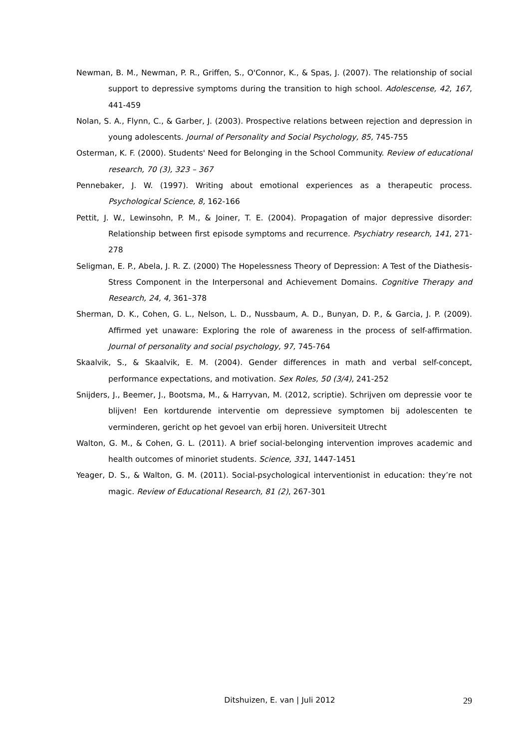Newman, B. M., Newman, P. R., Griffen, S., O'Connor, K., & Spas, J. (2007). The relationship of social support to depressive symptoms during the transition to high school. Adolescense, 42, 167, 441-459
Nolan, S. A., Flynn, C., & Garber, J. (2003). Prospective relations between rejection and depression in young adolescents. Journal of Personality and Social Psychology, 85, 745-755
Osterman, K. F. (2000). Students' Need for Belonging in the School Community. Review of educational research, 70 (3), 323 – 367
Pennebaker, J. W. (1997). Writing about emotional experiences as a therapeutic process. Psychological Science, 8, 162-166
Pettit, J. W., Lewinsohn, P. M., & Joiner, T. E. (2004). Propagation of major depressive disorder: Relationship between first episode symptoms and recurrence. Psychiatry research, 141, 271-278
Seligman, E. P., Abela, J. R. Z. (2000) The Hopelessness Theory of Depression: A Test of the Diathesis-Stress Component in the Interpersonal and Achievement Domains. Cognitive Therapy and Research, 24, 4, 361–378
Sherman, D. K., Cohen, G. L., Nelson, L. D., Nussbaum, A. D., Bunyan, D. P., & Garcia, J. P. (2009). Affirmed yet unaware: Exploring the role of awareness in the process of self-affirmation. Journal of personality and social psychology, 97, 745-764
Skaalvik, S., & Skaalvik, E. M. (2004). Gender differences in math and verbal self-concept, performance expectations, and motivation. Sex Roles, 50 (3/4), 241-252
Snijders, J., Beemer, J., Bootsma, M., & Harryvan, M. (2012, scriptie). Schrijven om depressie voor te blijven! Een kortdurende interventie om depressieve symptomen bij adolescenten te verminderen, gericht op het gevoel van erbij horen. Universiteit Utrecht
Walton, G. M., & Cohen, G. L. (2011). A brief social-belonging intervention improves academic and health outcomes of minoriet students. Science, 331, 1447-1451
Yeager, D. S., & Walton, G. M. (2011). Social-psychological interventionist in education: they’re not magic. Review of Educational Research, 81 (2), 267-301
Ditshuizen, E. van | Juli 2012 29